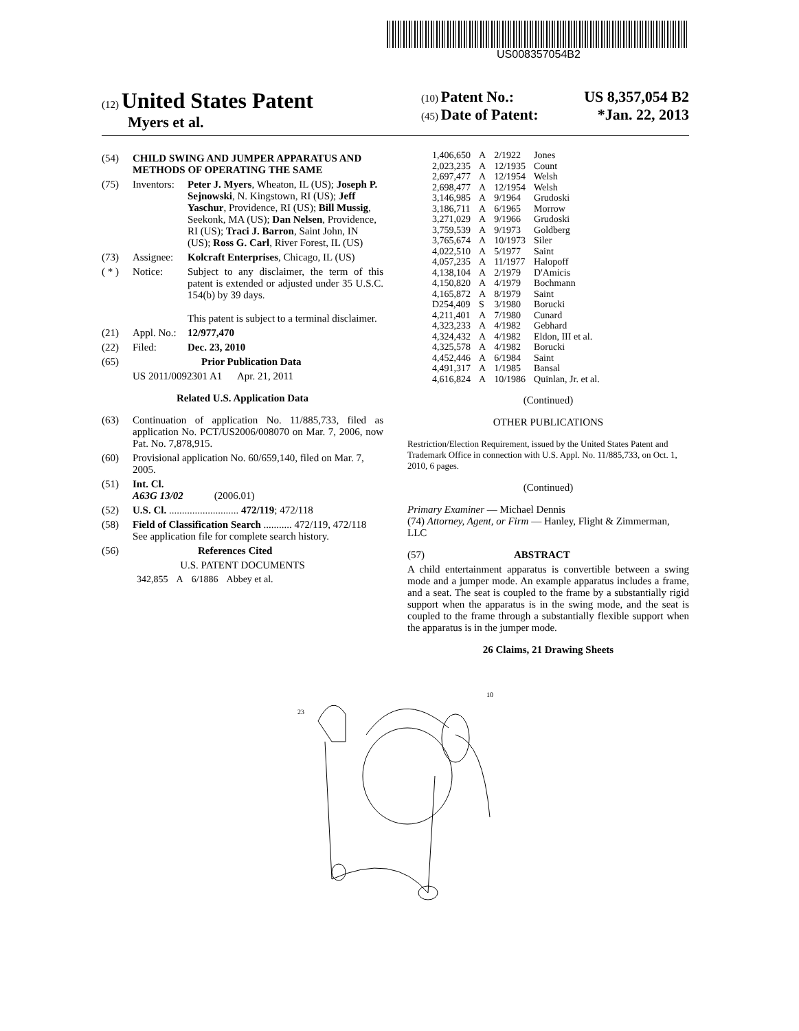US008357054B2
(12) United States Patent
Myers et al.
(10) Patent No.: US 8,357,054 B2
(45) Date of Patent: *Jan. 22, 2013
(54) CHILD SWING AND JUMPER APPARATUS AND METHODS OF OPERATING THE SAME
(75) Inventors: Peter J. Myers, Wheaton, IL (US); Joseph P. Sejnowski, N. Kingstown, RI (US); Jeff Yaschur, Providence, RI (US); Bill Mussig, Seekonk, MA (US); Dan Nelsen, Providence, RI (US); Traci J. Barron, Saint John, IN (US); Ross G. Carl, River Forest, IL (US)
(73) Assignee: Kolcraft Enterprises, Chicago, IL (US)
( * ) Notice: Subject to any disclaimer, the term of this patent is extended or adjusted under 35 U.S.C. 154(b) by 39 days.
This patent is subject to a terminal disclaimer.
(21) Appl. No.: 12/977,470
(22) Filed: Dec. 23, 2010
(65) Prior Publication Data
US 2011/0092301 A1 Apr. 21, 2011
Related U.S. Application Data
(63) Continuation of application No. 11/885,733, filed as application No. PCT/US2006/008070 on Mar. 7, 2006, now Pat. No. 7,878,915.
(60) Provisional application No. 60/659,140, filed on Mar. 7, 2005.
(51) Int. Cl.
A63G 13/02 (2006.01)
(52) U.S. Cl. ........................... 472/119; 472/118
(58) Field of Classification Search ........... 472/119, 472/118
See application file for complete search history.
(56) References Cited
U.S. PATENT DOCUMENTS
| 342,855 | A | 6/1886 | Abbey et al. |
| 1,406,650 | A | 2/1922 | Jones |
| 2,023,235 | A | 12/1935 | Count |
| 2,697,477 | A | 12/1954 | Welsh |
| 2,698,477 | A | 12/1954 | Welsh |
| 3,146,985 | A | 9/1964 | Grudoski |
| 3,186,711 | A | 6/1965 | Morrow |
| 3,271,029 | A | 9/1966 | Grudoski |
| 3,759,539 | A | 9/1973 | Goldberg |
| 3,765,674 | A | 10/1973 | Siler |
| 4,022,510 | A | 5/1977 | Saint |
| 4,057,235 | A | 11/1977 | Halopoff |
| 4,138,104 | A | 2/1979 | D'Amicis |
| 4,150,820 | A | 4/1979 | Bochmann |
| 4,165,872 | A | 8/1979 | Saint |
| D254,409 | S | 3/1980 | Borucki |
| 4,211,401 | A | 7/1980 | Cunard |
| 4,323,233 | A | 4/1982 | Gebhard |
| 4,324,432 | A | 4/1982 | Eldon, III et al. |
| 4,325,578 | A | 4/1982 | Borucki |
| 4,452,446 | A | 6/1984 | Saint |
| 4,491,317 | A | 1/1985 | Bansal |
| 4,616,824 | A | 10/1986 | Quinlan, Jr. et al. |
(Continued)
OTHER PUBLICATIONS
Restriction/Election Requirement, issued by the United States Patent and Trademark Office in connection with U.S. Appl. No. 11/885,733, on Oct. 1, 2010, 6 pages.
(Continued)
Primary Examiner — Michael Dennis
(74) Attorney, Agent, or Firm — Hanley, Flight & Zimmerman, LLC
(57) ABSTRACT
A child entertainment apparatus is convertible between a swing mode and a jumper mode. An example apparatus includes a frame, and a seat. The seat is coupled to the frame by a substantially rigid support when the apparatus is in the swing mode, and the seat is coupled to the frame through a substantially flexible support when the apparatus is in the jumper mode.
26 Claims, 21 Drawing Sheets
23
10